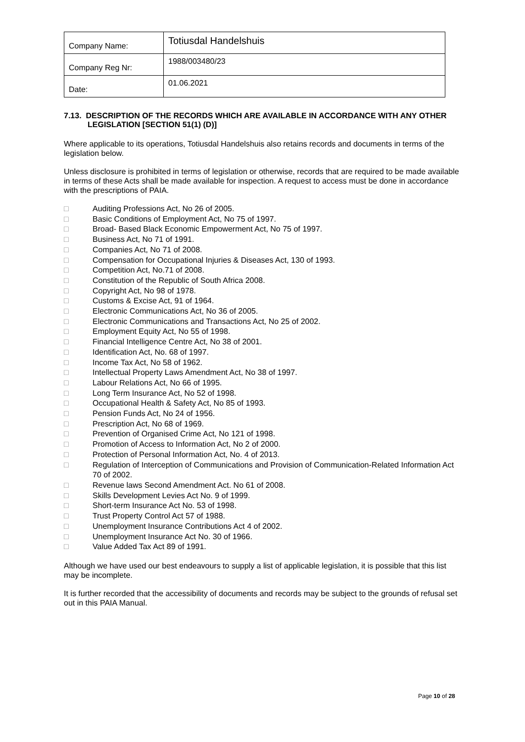| Company Name: | Totiusdal Handelshuis |
| Company Reg Nr: | 1988/003480/23 |
| Date: | 01.06.2021 |
7.13. DESCRIPTION OF THE RECORDS WHICH ARE AVAILABLE IN ACCORDANCE WITH ANY OTHER LEGISLATION [SECTION 51(1) (D)]
Where applicable to its operations, Totiusdal Handelshuis also retains records and documents in terms of the legislation below.
Unless disclosure is prohibited in terms of legislation or otherwise, records that are required to be made available in terms of these Acts shall be made available for inspection. A request to access must be done in accordance with the prescriptions of PAIA.
□ Auditing Professions Act, No 26 of 2005.
□ Basic Conditions of Employment Act, No 75 of 1997.
□ Broad- Based Black Economic Empowerment Act, No 75 of 1997.
□ Business Act, No 71 of 1991.
□ Companies Act, No 71 of 2008.
□ Compensation for Occupational Injuries & Diseases Act, 130 of 1993.
□ Competition Act, No.71 of 2008.
□ Constitution of the Republic of South Africa 2008.
□ Copyright Act, No 98 of 1978.
□ Customs & Excise Act, 91 of 1964.
□ Electronic Communications Act, No 36 of 2005.
□ Electronic Communications and Transactions Act, No 25 of 2002.
□ Employment Equity Act, No 55 of 1998.
□ Financial Intelligence Centre Act, No 38 of 2001.
□ Identification Act, No. 68 of 1997.
□ Income Tax Act, No 58 of 1962.
□ Intellectual Property Laws Amendment Act, No 38 of 1997.
□ Labour Relations Act, No 66 of 1995.
□ Long Term Insurance Act, No 52 of 1998.
□ Occupational Health & Safety Act, No 85 of 1993.
□ Pension Funds Act, No 24 of 1956.
□ Prescription Act, No 68 of 1969.
□ Prevention of Organised Crime Act, No 121 of 1998.
□ Promotion of Access to Information Act, No 2 of 2000.
□ Protection of Personal Information Act, No. 4 of 2013.
□ Regulation of Interception of Communications and Provision of Communication-Related Information Act 70 of 2002.
□ Revenue laws Second Amendment Act. No 61 of 2008.
□ Skills Development Levies Act No. 9 of 1999.
□ Short-term Insurance Act No. 53 of 1998.
□ Trust Property Control Act 57 of 1988.
□ Unemployment Insurance Contributions Act 4 of 2002.
□ Unemployment Insurance Act No. 30 of 1966.
□ Value Added Tax Act 89 of 1991.
Although we have used our best endeavours to supply a list of applicable legislation, it is possible that this list may be incomplete.
It is further recorded that the accessibility of documents and records may be subject to the grounds of refusal set out in this PAIA Manual.
Page 10 of 28